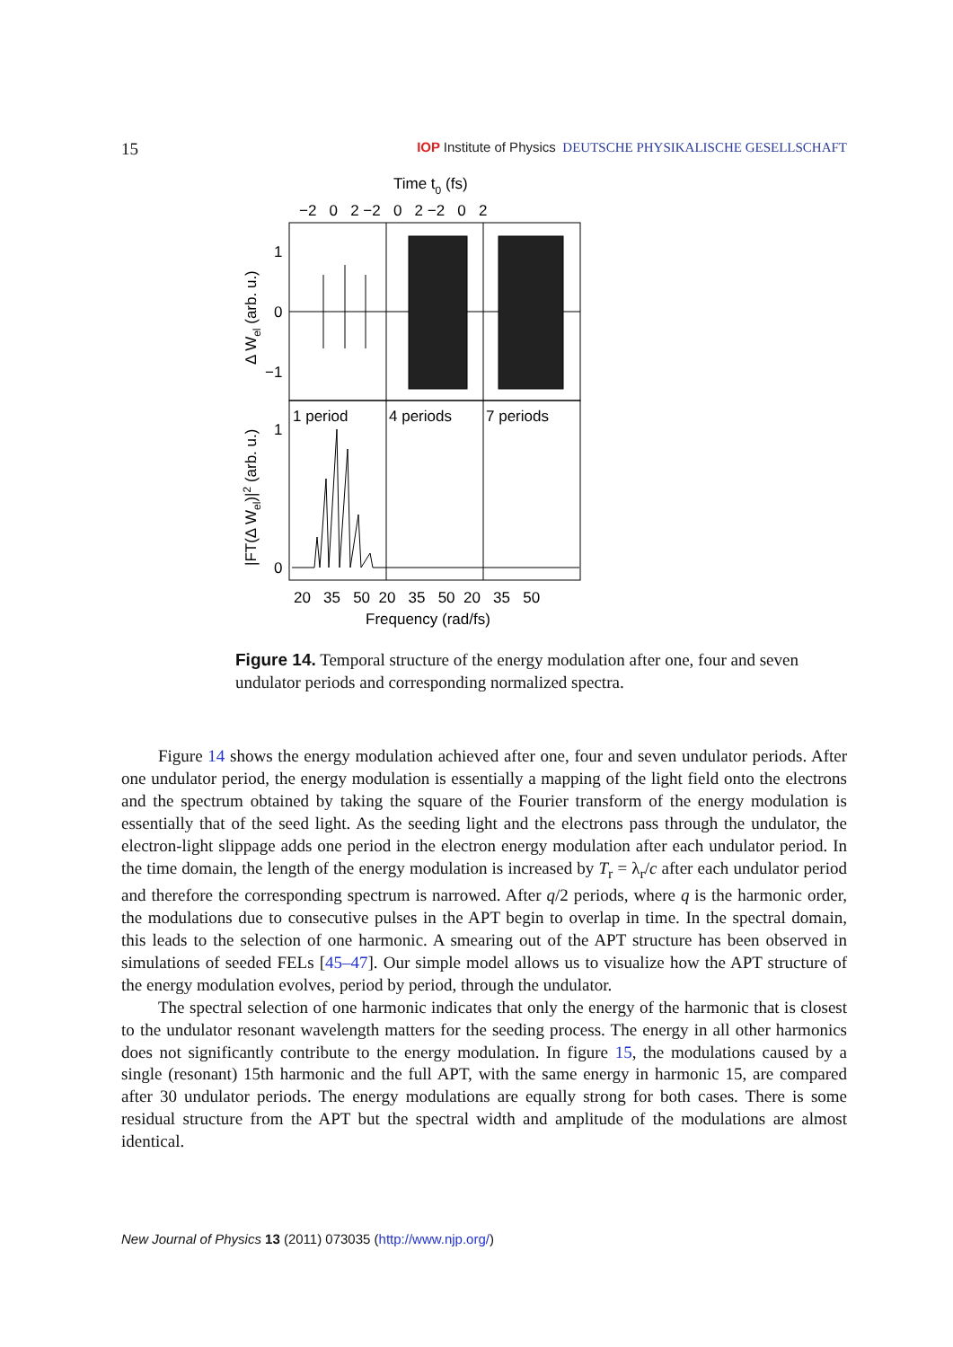15 IOP Institute of Physics DEUTSCHE PHYSIKALISCHE GESELLSCHAFT
Time t0 (fs)
−2 0 2 −2 0 2 −2 0 2
1
0
−1
1
0
1 period
4 periods
7 periods
20 35 50 20 35 50 20 35 50
Frequency (rad/fs)
Δ Wel (arb. u.)
|FT(Δ Wel)|2 (arb. u.)
Figure 14. Temporal structure of the energy modulation after one, four and seven undulator periods and corresponding normalized spectra.
Figure 14 shows the energy modulation achieved after one, four and seven undulator periods. After one undulator period, the energy modulation is essentially a mapping of the light field onto the electrons and the spectrum obtained by taking the square of the Fourier transform of the energy modulation is essentially that of the seed light. As the seeding light and the electrons pass through the undulator, the electron-light slippage adds one period in the electron energy modulation after each undulator period. In the time domain, the length of the energy modulation is increased by T<sub>r</sub> = λ<sub>r</sub>/c after each undulator period and therefore the corresponding spectrum is narrowed. After q/2 periods, where q is the harmonic order, the modulations due to consecutive pulses in the APT begin to overlap in time. In the spectral domain, this leads to the selection of one harmonic. A smearing out of the APT structure has been observed in simulations of seeded FELs [45–47]. Our simple model allows us to visualize how the APT structure of the energy modulation evolves, period by period, through the undulator.
The spectral selection of one harmonic indicates that only the energy of the harmonic that is closest to the undulator resonant wavelength matters for the seeding process. The energy in all other harmonics does not significantly contribute to the energy modulation. In figure 15, the modulations caused by a single (resonant) 15th harmonic and the full APT, with the same energy in harmonic 15, are compared after 30 undulator periods. The energy modulations are equally strong for both cases. There is some residual structure from the APT but the spectral width and amplitude of the modulations are almost identical.
New Journal of Physics 13 (2011) 073035 (http://www.njp.org/)